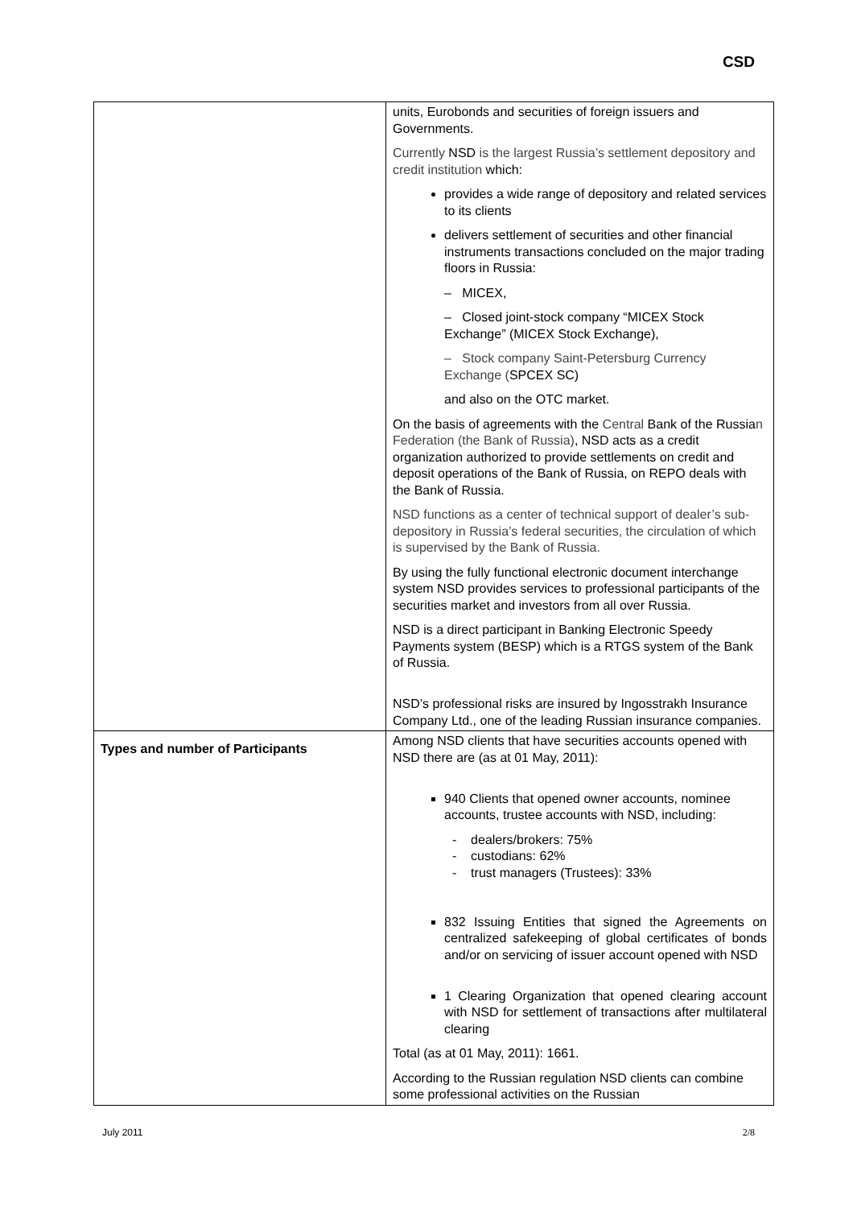CSD
| | units, Eurobonds and securities of foreign issuers and Governments. Currently NSD is the largest Russia’s settlement depository and credit institution which: provides a wide range of depository and related services to its clients delivers settlement of securities and other financial instruments transactions concluded on the major trading floors in Russia: – MICEX, – Closed joint-stock company “MICEX Stock Exchange” (MICEX Stock Exchange), – Stock company Saint-Petersburg Currency Exchange ( SPCEX SC) and also on the OTC market. On the basis of agreements with the Central Bank of the Russia n Federation (the Bank of Russia) , NSD acts as a credit organization authorized to provide settlements on credit and deposit operations of the Bank of Russia, on REPO deals with the Bank of Russia. NSD functions as a center of technical support of dealer’s sub-depository in Russia’s federal securities, the circulation of which is supervised by the Bank of Russia. By using the fully functional electronic document interchange system NSD provides services to professional participants of the securities market and investors from all over Russia. NSD is a direct participant in Banking Electronic Speedy Payments system (BESP) which is a RTGS system of the Bank of Russia. NSD’s professional risks are insured by Ingosstrakh Insurance Company Ltd., one of the leading Russian insurance companies. |
| Types and number of Participants | Among NSD clients that have securities accounts opened with NSD there are (as at 01 May, 2011): 940 Clients that opened owner accounts, nominee accounts, trustee accounts with NSD, including: - dealers/brokers: 75% - custodians: 62% - trust managers (Trustees): 33% 832 Issuing Entities that signed the Agreements on centralized safekeeping of global certificates of bonds and/or on servicing of issuer account opened with NSD 1 Clearing Organization that opened clearing account with NSD for settlement of transactions after multilateral clearing Total (as at 01 May, 2011): 1661. According to the Russian regulation NSD clients can combine some professional activities on the Russian |
July 2011 2/8